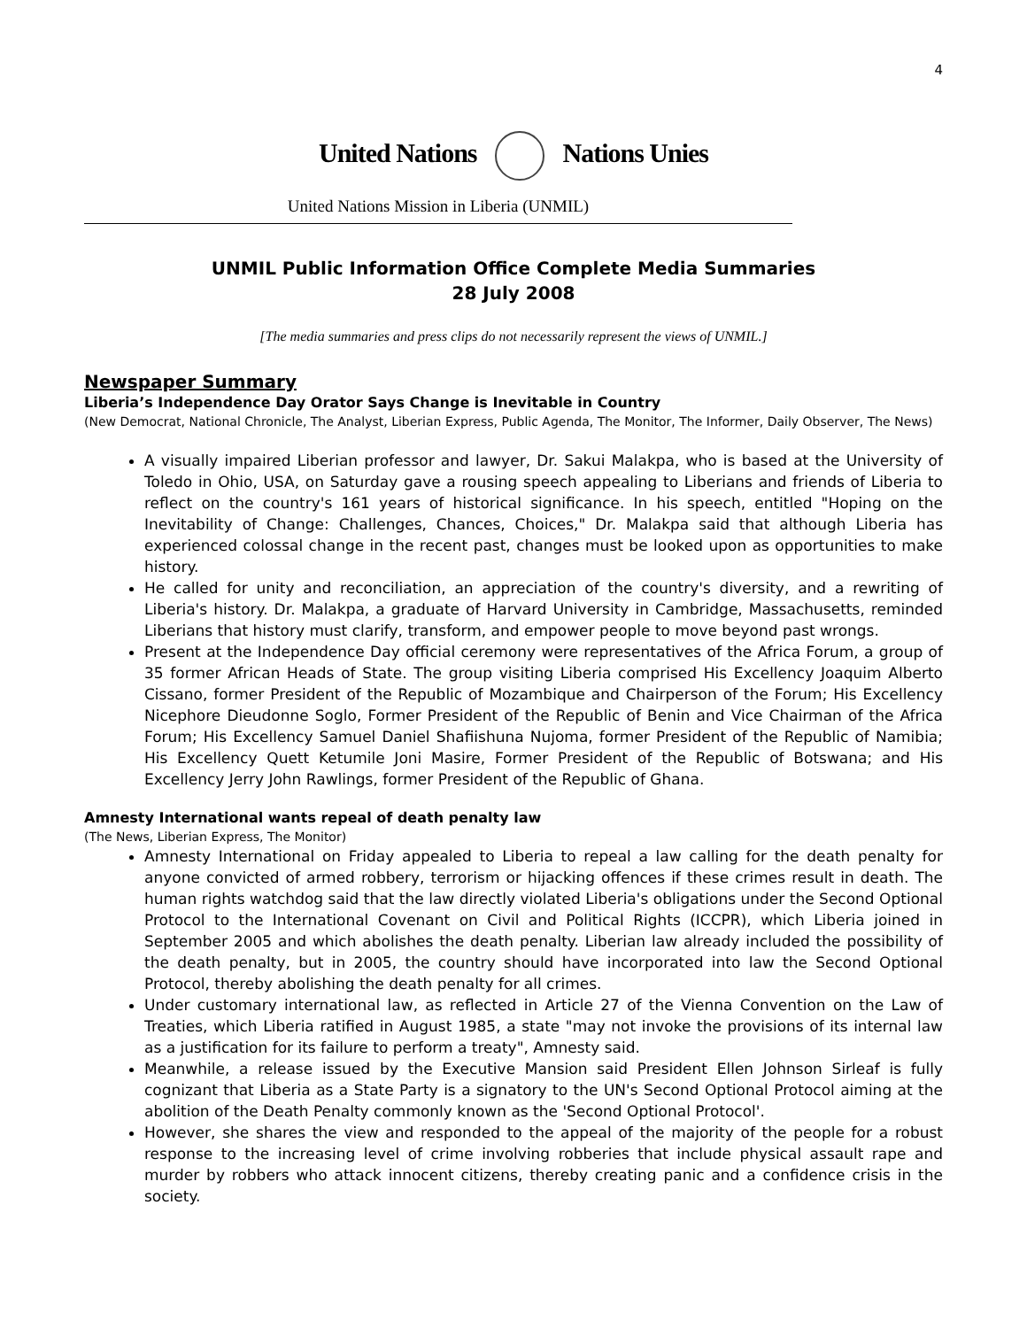4
United Nations Nations Unies
United Nations Mission in Liberia (UNMIL)
UNMIL Public Information Office Complete Media Summaries
28 July 2008
[The media summaries and press clips do not necessarily represent the views of UNMIL.]
Newspaper Summary
Liberia’s Independence Day Orator Says Change is Inevitable in Country
(New Democrat, National Chronicle, The Analyst, Liberian Express, Public Agenda, The Monitor, The Informer, Daily Observer, The News)
A visually impaired Liberian professor and lawyer, Dr. Sakui Malakpa, who is based at the University of Toledo in Ohio, USA, on Saturday gave a rousing speech appealing to Liberians and friends of Liberia to reflect on the country's 161 years of historical significance. In his speech, entitled "Hoping on the Inevitability of Change: Challenges, Chances, Choices," Dr. Malakpa said that although Liberia has experienced colossal change in the recent past, changes must be looked upon as opportunities to make history.
He called for unity and reconciliation, an appreciation of the country's diversity, and a rewriting of Liberia's history. Dr. Malakpa, a graduate of Harvard University in Cambridge, Massachusetts, reminded Liberians that history must clarify, transform, and empower people to move beyond past wrongs.
Present at the Independence Day official ceremony were representatives of the Africa Forum, a group of 35 former African Heads of State. The group visiting Liberia comprised His Excellency Joaquim Alberto Cissano, former President of the Republic of Mozambique and Chairperson of the Forum; His Excellency Nicephore Dieudonne Soglo, Former President of the Republic of Benin and Vice Chairman of the Africa Forum; His Excellency Samuel Daniel Shafiishuna Nujoma, former President of the Republic of Namibia; His Excellency Quett Ketumile Joni Masire, Former President of the Republic of Botswana; and His Excellency Jerry John Rawlings, former President of the Republic of Ghana.
Amnesty International wants repeal of death penalty law
(The News, Liberian Express, The Monitor)
Amnesty International on Friday appealed to Liberia to repeal a law calling for the death penalty for anyone convicted of armed robbery, terrorism or hijacking offences if these crimes result in death. The human rights watchdog said that the law directly violated Liberia's obligations under the Second Optional Protocol to the International Covenant on Civil and Political Rights (ICCPR), which Liberia joined in September 2005 and which abolishes the death penalty. Liberian law already included the possibility of the death penalty, but in 2005, the country should have incorporated into law the Second Optional Protocol, thereby abolishing the death penalty for all crimes.
Under customary international law, as reflected in Article 27 of the Vienna Convention on the Law of Treaties, which Liberia ratified in August 1985, a state "may not invoke the provisions of its internal law as a justification for its failure to perform a treaty", Amnesty said.
Meanwhile, a release issued by the Executive Mansion said President Ellen Johnson Sirleaf is fully cognizant that Liberia as a State Party is a signatory to the UN's Second Optional Protocol aiming at the abolition of the Death Penalty commonly known as the 'Second Optional Protocol'.
However, she shares the view and responded to the appeal of the majority of the people for a robust response to the increasing level of crime involving robberies that include physical assault rape and murder by robbers who attack innocent citizens, thereby creating panic and a confidence crisis in the society.